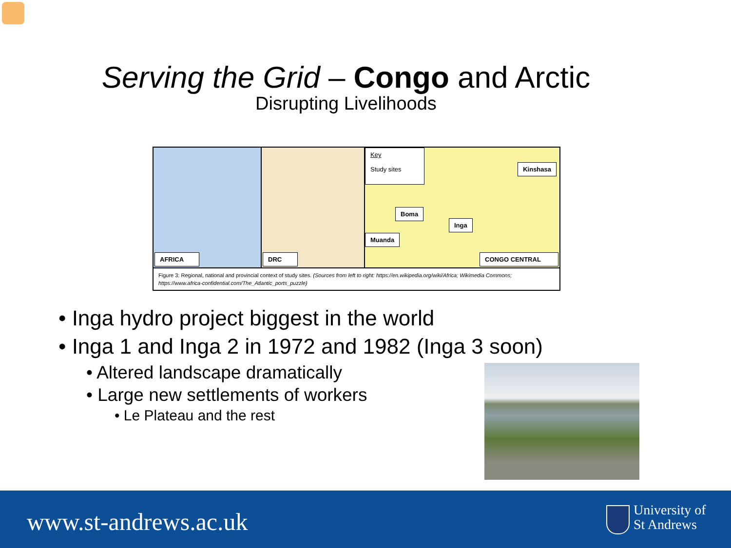Serving the Grid – Congo and Arctic
Disrupting Livelihoods
AFRICA
DRC
Key
Study sites Kinshasa
Boma
Inga
Muanda
CONGO CENTRAL
Figure 3: Regional, national and provincial context of study sites. (Sources from left to right: https://en.wikipedia.org/wiki/Africa; Wikimedia Commons; https://www.africa-confidential.com/The_Atlantic_ports_puzzle)
• Inga hydro project biggest in the world
• Inga 1 and Inga 2 in 1972 and 1982 (Inga 3 soon)
• Altered landscape dramatically
• Large new settlements of workers
• Le Plateau and the rest
www.st-andrews.ac.uk
University of
St Andrews